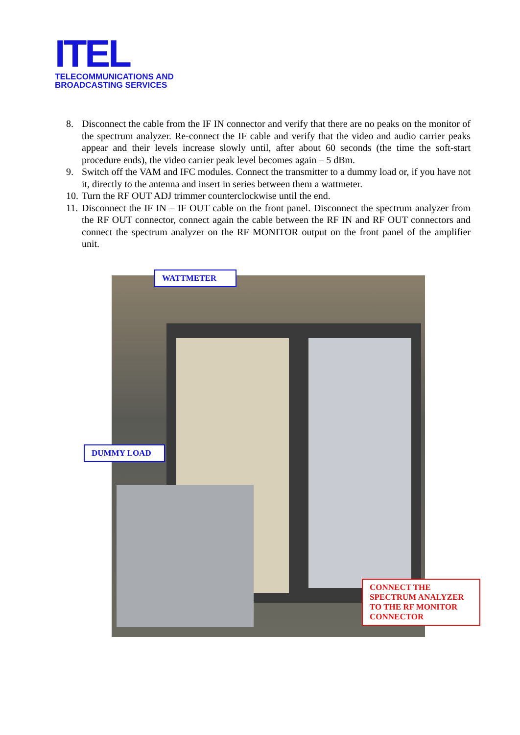ITEL
TELECOMMUNICATIONS AND
BROADCASTING SERVICES
8. Disconnect the cable from the IF IN connector and verify that there are no peaks on the monitor of the spectrum analyzer. Re-connect the IF cable and verify that the video and audio carrier peaks appear and their levels increase slowly until, after about 60 seconds (the time the soft-start procedure ends), the video carrier peak level becomes again – 5 dBm.
9. Switch off the VAM and IFC modules. Connect the transmitter to a dummy load or, if you have not it, directly to the antenna and insert in series between them a wattmeter.
10. Turn the RF OUT ADJ trimmer counterclockwise until the end.
11. Disconnect the IF IN – IF OUT cable on the front panel. Disconnect the spectrum analyzer from the RF OUT connector, connect again the cable between the RF IN and RF OUT connectors and connect the spectrum analyzer on the RF MONITOR output on the front panel of the amplifier unit.
WATTMETER
DUMMY LOAD
CONNECT THE SPECTRUM ANALYZER TO THE RF MONITOR CONNECTOR